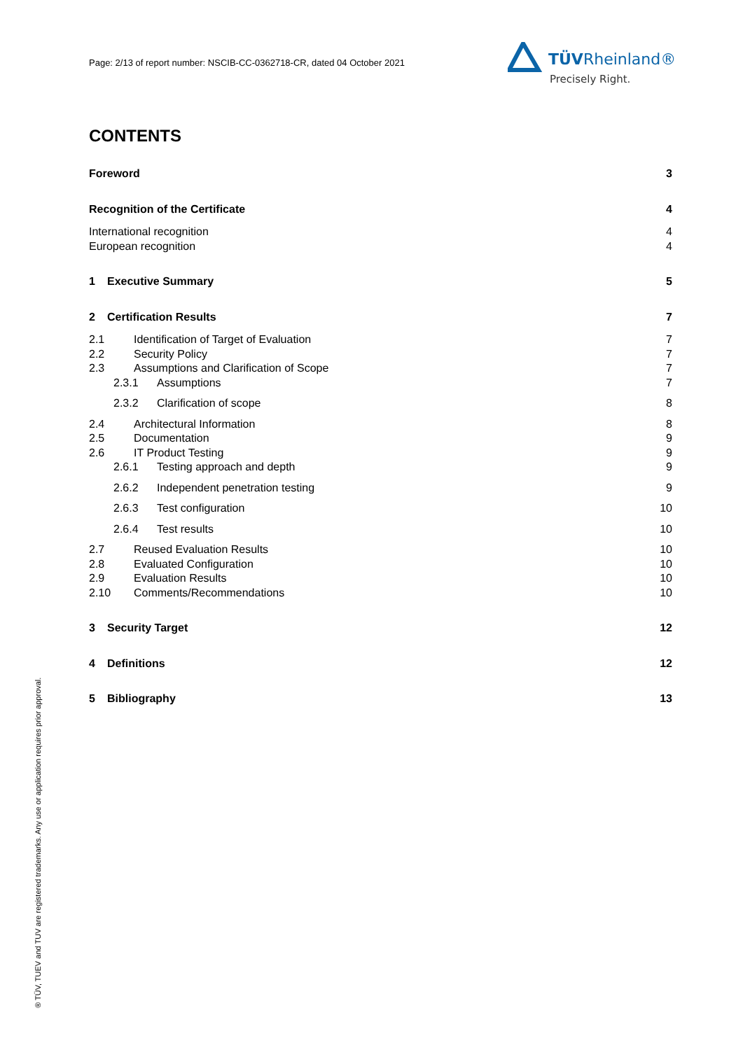Page: 2/13 of report number: NSCIB-CC-0362718-CR, dated 04 October 2021
TÜVRheinland®
Precisely Right.
® TÜV, TUEV and TUV are registered trademarks. Any use or application requires prior approval.
CONTENTS
Foreword 3
Recognition of the Certificate 4
International recognition 4
European recognition 4
1 Executive Summary 5
2 Certification Results 7
2.1 Identification of Target of Evaluation 7
2.2 Security Policy 7
2.3 Assumptions and Clarification of Scope 7
2.3.1 Assumptions 7
2.3.2 Clarification of scope 8
2.4 Architectural Information 8
2.5 Documentation 9
2.6 IT Product Testing 9
2.6.1 Testing approach and depth 9
2.6.2 Independent penetration testing 9
2.6.3 Test configuration 10
2.6.4 Test results 10
2.7 Reused Evaluation Results 10
2.8 Evaluated Configuration 10
2.9 Evaluation Results 10
2.10 Comments/Recommendations 10
3 Security Target 12
4 Definitions 12
5 Bibliography 13